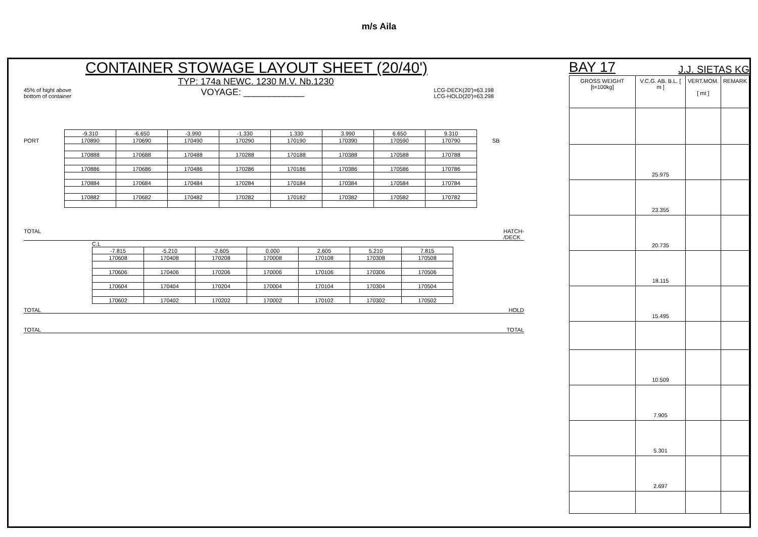m/s Aila
CONTAINER STOWAGE LAYOUT SHEET (20/40')
TYP: 174a NEWC. 1230 M.V. Nb.1230
45% of hight above
bottom of container VOYAGE: ____________ LCG-DECK(20')=63.198
LCG-HOLD(20')=63.298
PORT
| -9.310 | -6.650 | -3.990 | -1.330 | 1.330 | 3.990 | 6.650 | 9.310 |
| 170890 | 170690 | 170490 | 170290 | 170190 | 170390 | 170590 | 170790 |
| 170888 | 170688 | 170488 | 170288 | 170188 | 170388 | 170588 | 170788 |
| 170886 | 170686 | 170486 | 170286 | 170186 | 170386 | 170586 | 170786 |
| 170884 | 170684 | 170484 | 170284 | 170184 | 170384 | 170584 | 170784 |
| 170882 | 170682 | 170482 | 170282 | 170182 | 170382 | 170582 | 170782 |
SB
TOTAL HATCH-
/DECK
C.L
| -7.815 | -5.210 | -2.605 | 0.000 | 2.605 | 5.210 | 7.815 |
| 170608 | 170408 | 170208 | 170008 | 170108 | 170308 | 170508 |
| 170606 | 170406 | 170206 | 170006 | 170106 | 170306 | 170506 |
| 170604 | 170404 | 170204 | 170004 | 170104 | 170304 | 170504 |
| 170602 | 170402 | 170202 | 170002 | 170102 | 170302 | 170502 |
TOTAL HOLD
TOTAL TOTAL
BAY 17 J.J. SIETAS KG
| GROSS WEIGHT [t=100kg] | V.C.G. AB. B.L. [ m ] | VERT.MOM. [ mt ] | REMARK |
| | 25.975 | | |
| | 23.355 | | |
| | 20.735 | | |
| | 18.115 | | |
| | 15.495 | | |
| | 10.509 | | |
| | 7.905 | | |
| | 5.301 | | |
| | 2.697 | | |